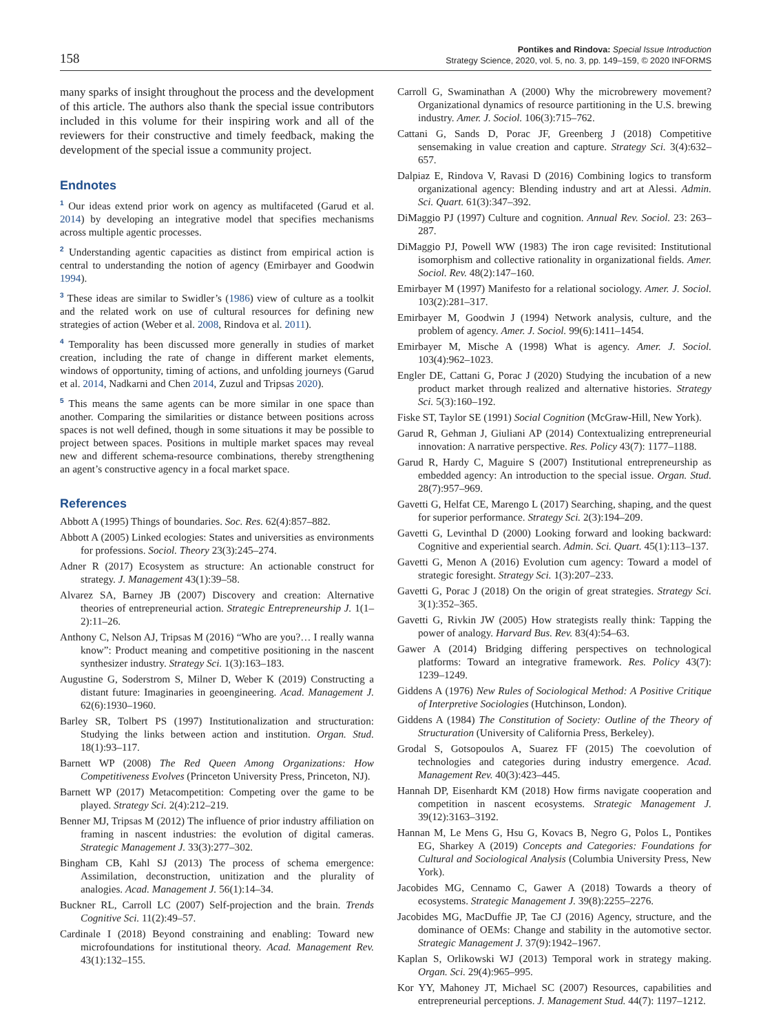158
Pontikes and Rindova: Special Issue Introduction
Strategy Science, 2020, vol. 5, no. 3, pp. 149–159, © 2020 INFORMS
many sparks of insight throughout the process and the development of this article. The authors also thank the special issue contributors included in this volume for their inspiring work and all of the reviewers for their constructive and timely feedback, making the development of the special issue a community project.
Endnotes
<sup>1</sup> Our ideas extend prior work on agency as multifaceted (Garud et al. 2014) by developing an integrative model that specifies mechanisms across multiple agentic processes.
<sup>2</sup> Understanding agentic capacities as distinct from empirical action is central to understanding the notion of agency (Emirbayer and Goodwin 1994).
<sup>3</sup> These ideas are similar to Swidler’s (1986) view of culture as a toolkit and the related work on use of cultural resources for defining new strategies of action (Weber et al. 2008, Rindova et al. 2011).
<sup>4</sup> Temporality has been discussed more generally in studies of market creation, including the rate of change in different market elements, windows of opportunity, timing of actions, and unfolding journeys (Garud et al. 2014, Nadkarni and Chen 2014, Zuzul and Tripsas 2020).
<sup>5</sup> This means the same agents can be more similar in one space than another. Comparing the similarities or distance between positions across spaces is not well defined, though in some situations it may be possible to project between spaces. Positions in multiple market spaces may reveal new and different schema-resource combinations, thereby strengthening an agent’s constructive agency in a focal market space.
References
Abbott A (1995) Things of boundaries. Soc. Res. 62(4):857–882.
Abbott A (2005) Linked ecologies: States and universities as environments for professions. Sociol. Theory 23(3):245–274.
Adner R (2017) Ecosystem as structure: An actionable construct for strategy. J. Management 43(1):39–58.
Alvarez SA, Barney JB (2007) Discovery and creation: Alternative theories of entrepreneurial action. Strategic Entrepreneurship J. 1(1–2):11–26.
Anthony C, Nelson AJ, Tripsas M (2016) “Who are you?… I really wanna know”: Product meaning and competitive positioning in the nascent synthesizer industry. Strategy Sci. 1(3):163–183.
Augustine G, Soderstrom S, Milner D, Weber K (2019) Constructing a distant future: Imaginaries in geoengineering. Acad. Management J. 62(6):1930–1960.
Barley SR, Tolbert PS (1997) Institutionalization and structuration: Studying the links between action and institution. Organ. Stud. 18(1):93–117.
Barnett WP (2008) The Red Queen Among Organizations: How Competitiveness Evolves (Princeton University Press, Princeton, NJ).
Barnett WP (2017) Metacompetition: Competing over the game to be played. Strategy Sci. 2(4):212–219.
Benner MJ, Tripsas M (2012) The influence of prior industry affiliation on framing in nascent industries: the evolution of digital cameras. Strategic Management J. 33(3):277–302.
Bingham CB, Kahl SJ (2013) The process of schema emergence: Assimilation, deconstruction, unitization and the plurality of analogies. Acad. Management J. 56(1):14–34.
Buckner RL, Carroll LC (2007) Self-projection and the brain. Trends Cognitive Sci. 11(2):49–57.
Cardinale I (2018) Beyond constraining and enabling: Toward new microfoundations for institutional theory. Acad. Management Rev. 43(1):132–155.
Carroll G, Swaminathan A (2000) Why the microbrewery movement? Organizational dynamics of resource partitioning in the U.S. brewing industry. Amer. J. Sociol. 106(3):715–762.
Cattani G, Sands D, Porac JF, Greenberg J (2018) Competitive sensemaking in value creation and capture. Strategy Sci. 3(4):632–657.
Dalpiaz E, Rindova V, Ravasi D (2016) Combining logics to transform organizational agency: Blending industry and art at Alessi. Admin. Sci. Quart. 61(3):347–392.
DiMaggio PJ (1997) Culture and cognition. Annual Rev. Sociol. 23: 263–287.
DiMaggio PJ, Powell WW (1983) The iron cage revisited: Institutional isomorphism and collective rationality in organizational fields. Amer. Sociol. Rev. 48(2):147–160.
Emirbayer M (1997) Manifesto for a relational sociology. Amer. J. Sociol. 103(2):281–317.
Emirbayer M, Goodwin J (1994) Network analysis, culture, and the problem of agency. Amer. J. Sociol. 99(6):1411–1454.
Emirbayer M, Mische A (1998) What is agency. Amer. J. Sociol. 103(4):962–1023.
Engler DE, Cattani G, Porac J (2020) Studying the incubation of a new product market through realized and alternative histories. Strategy Sci. 5(3):160–192.
Fiske ST, Taylor SE (1991) Social Cognition (McGraw-Hill, New York).
Garud R, Gehman J, Giuliani AP (2014) Contextualizing entrepreneurial innovation: A narrative perspective. Res. Policy 43(7): 1177–1188.
Garud R, Hardy C, Maguire S (2007) Institutional entrepreneurship as embedded agency: An introduction to the special issue. Organ. Stud. 28(7):957–969.
Gavetti G, Helfat CE, Marengo L (2017) Searching, shaping, and the quest for superior performance. Strategy Sci. 2(3):194–209.
Gavetti G, Levinthal D (2000) Looking forward and looking backward: Cognitive and experiential search. Admin. Sci. Quart. 45(1):113–137.
Gavetti G, Menon A (2016) Evolution cum agency: Toward a model of strategic foresight. Strategy Sci. 1(3):207–233.
Gavetti G, Porac J (2018) On the origin of great strategies. Strategy Sci. 3(1):352–365.
Gavetti G, Rivkin JW (2005) How strategists really think: Tapping the power of analogy. Harvard Bus. Rev. 83(4):54–63.
Gawer A (2014) Bridging differing perspectives on technological platforms: Toward an integrative framework. Res. Policy 43(7): 1239–1249.
Giddens A (1976) New Rules of Sociological Method: A Positive Critique of Interpretive Sociologies (Hutchinson, London).
Giddens A (1984) The Constitution of Society: Outline of the Theory of Structuration (University of California Press, Berkeley).
Grodal S, Gotsopoulos A, Suarez FF (2015) The coevolution of technologies and categories during industry emergence. Acad. Management Rev. 40(3):423–445.
Hannah DP, Eisenhardt KM (2018) How firms navigate cooperation and competition in nascent ecosystems. Strategic Management J. 39(12):3163–3192.
Hannan M, Le Mens G, Hsu G, Kovacs B, Negro G, Polos L, Pontikes EG, Sharkey A (2019) Concepts and Categories: Foundations for Cultural and Sociological Analysis (Columbia University Press, New York).
Jacobides MG, Cennamo C, Gawer A (2018) Towards a theory of ecosystems. Strategic Management J. 39(8):2255–2276.
Jacobides MG, MacDuffie JP, Tae CJ (2016) Agency, structure, and the dominance of OEMs: Change and stability in the automotive sector. Strategic Management J. 37(9):1942–1967.
Kaplan S, Orlikowski WJ (2013) Temporal work in strategy making. Organ. Sci. 29(4):965–995.
Kor YY, Mahoney JT, Michael SC (2007) Resources, capabilities and entrepreneurial perceptions. J. Management Stud. 44(7): 1197–1212.